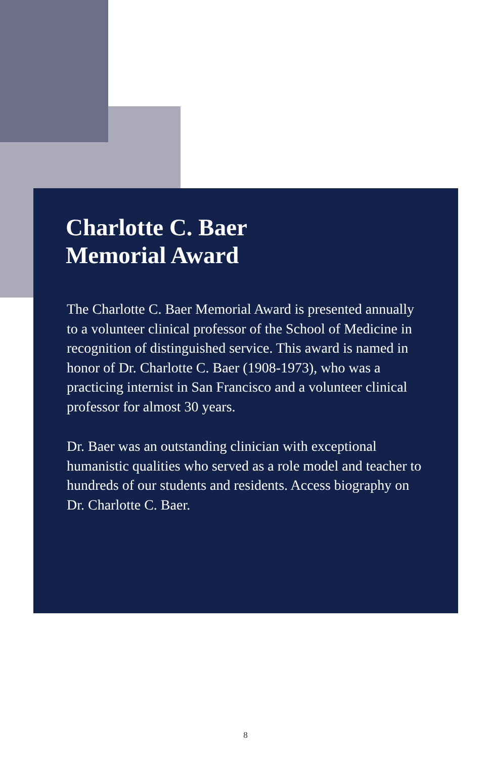Charlotte C. Baer
Memorial Award
The Charlotte C. Baer Memorial Award is presented annually to a volunteer clinical professor of the School of Medicine in recognition of distinguished service. This award is named in honor of Dr. Charlotte C. Baer (1908-1973), who was a practicing internist in San Francisco and a volunteer clinical professor for almost 30 years.
Dr. Baer was an outstanding clinician with exceptional humanistic qualities who served as a role model and teacher to hundreds of our students and residents. Access biography on Dr. Charlotte C. Baer.
8